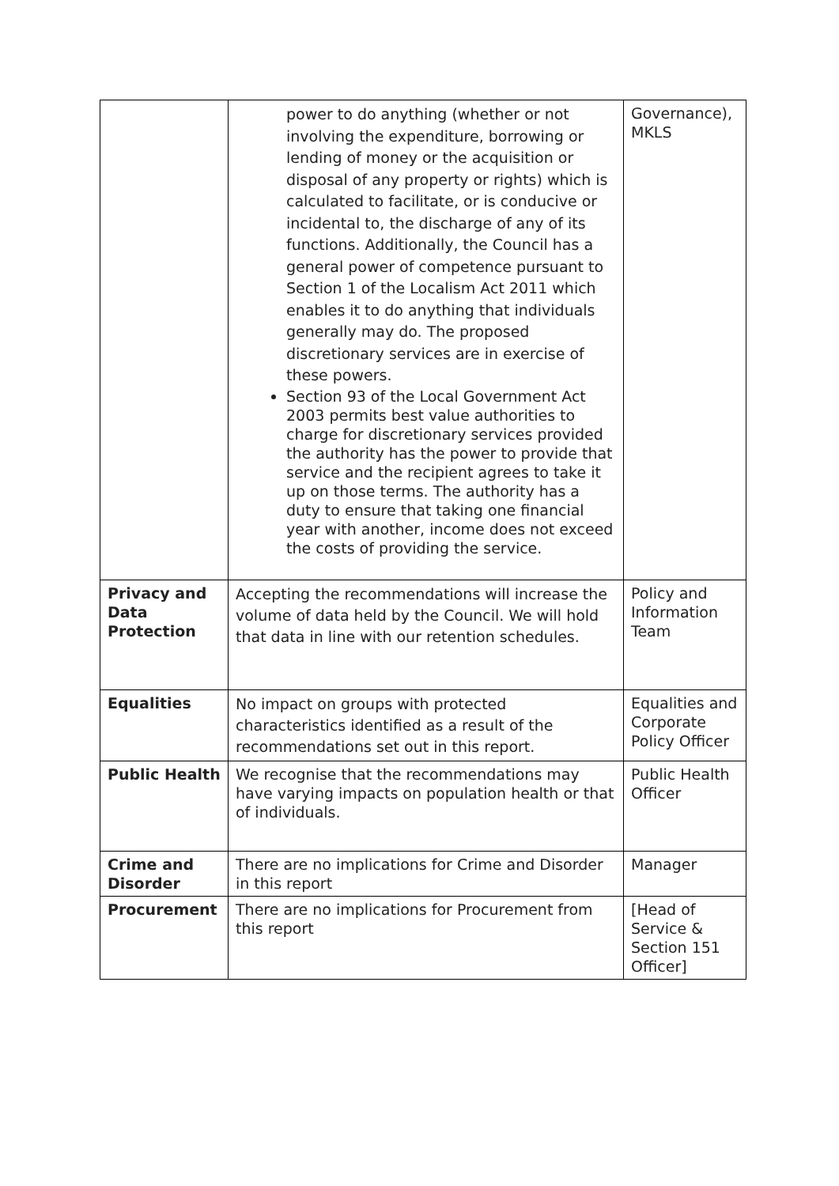| | power to do anything (whether or not involving the expenditure, borrowing or lending of money or the acquisition or disposal of any property or rights) which is calculated to facilitate, or is conducive or incidental to, the discharge of any of its functions. Additionally, the Council has a general power of competence pursuant to Section 1 of the Localism Act 2011 which enables it to do anything that individuals generally may do. The proposed discretionary services are in exercise of these powers. Section 93 of the Local Government Act 2003 permits best value authorities to charge for discretionary services provided the authority has the power to provide that service and the recipient agrees to take it up on those terms. The authority has a duty to ensure that taking one financial year with another, income does not exceed the costs of providing the service. | Governance), MKLS |
| Privacy and Data Protection | Accepting the recommendations will increase the volume of data held by the Council. We will hold that data in line with our retention schedules. | Policy and Information Team |
| Equalities | No impact on groups with protected characteristics identified as a result of the recommendations set out in this report. | Equalities and Corporate Policy Officer |
| Public Health | We recognise that the recommendations may have varying impacts on population health or that of individuals. | Public Health Officer |
| Crime and Disorder | There are no implications for Crime and Disorder in this report | Manager |
| Procurement | There are no implications for Procurement from this report | [Head of Service & Section 151 Officer] |